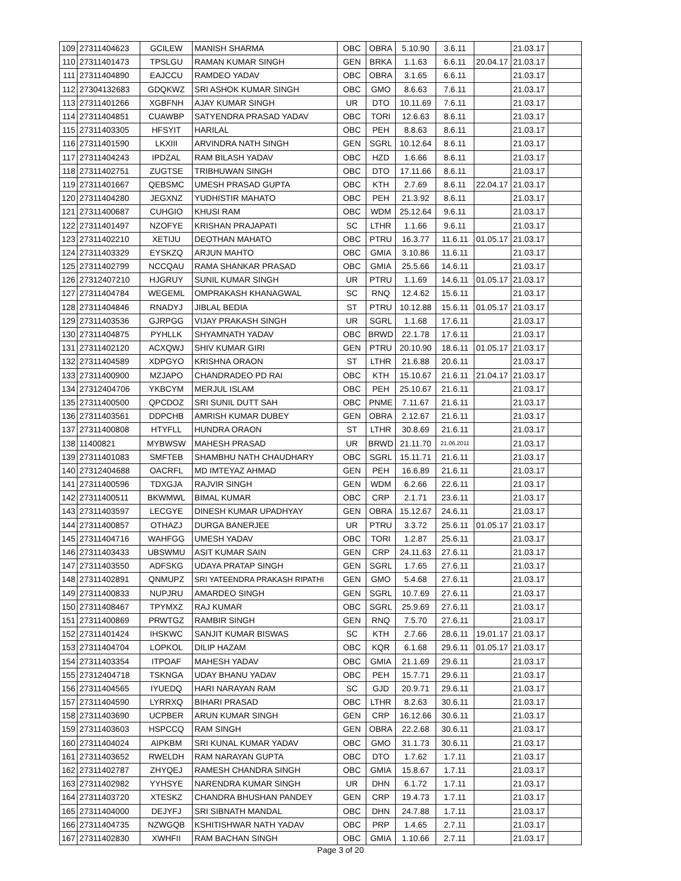| 109 | 27311404623 | GCILEW | MANISH SHARMA | OBC | OBRA | 5.10.90 | 3.6.11 | | 21.03.17 | |
| 110 | 27311401473 | TPSLGU | RAMAN KUMAR SINGH | GEN | BRKA | 1.1.63 | 6.6.11 | 20.04.17 | 21.03.17 | |
| 111 | 27311404890 | EAJCCU | RAMDEO YADAV | OBC | OBRA | 3.1.65 | 6.6.11 | | 21.03.17 | |
| 112 | 27304132683 | GDQKWZ | SRI ASHOK KUMAR SINGH | OBC | GMO | 8.6.63 | 7.6.11 | | 21.03.17 | |
| 113 | 27311401266 | XGBFNH | AJAY KUMAR SINGH | UR | DTO | 10.11.69 | 7.6.11 | | 21.03.17 | |
| 114 | 27311404851 | CUAWBP | SATYENDRA PRASAD YADAV | OBC | TORI | 12.6.63 | 8.6.11 | | 21.03.17 | |
| 115 | 27311403305 | HFSYIT | HARILAL | OBC | PEH | 8.8.63 | 8.6.11 | | 21.03.17 | |
| 116 | 27311401590 | LKXIII | ARVINDRA NATH SINGH | GEN | SGRL | 10.12.64 | 8.6.11 | | 21.03.17 | |
| 117 | 27311404243 | IPDZAL | RAM BILASH YADAV | OBC | HZD | 1.6.66 | 8.6.11 | | 21.03.17 | |
| 118 | 27311402751 | ZUGTSE | TRIBHUWAN SINGH | OBC | DTO | 17.11.66 | 8.6.11 | | 21.03.17 | |
| 119 | 27311401667 | QEBSMC | UMESH PRASAD GUPTA | OBC | KTH | 2.7.69 | 8.6.11 | 22.04.17 | 21.03.17 | |
| 120 | 27311404280 | JEGXNZ | YUDHISTIR MAHATO | OBC | PEH | 21.3.92 | 8.6.11 | | 21.03.17 | |
| 121 | 27311400687 | CUHGIO | KHUSI RAM | OBC | WDM | 25.12.64 | 9.6.11 | | 21.03.17 | |
| 122 | 27311401497 | NZOFYE | KRISHAN PRAJAPATI | SC | LTHR | 1.1.66 | 9.6.11 | | 21.03.17 | |
| 123 | 27311402210 | XETIJU | DEOTHAN MAHATO | OBC | PTRU | 16.3.77 | 11.6.11 | 01.05.17 | 21.03.17 | |
| 124 | 27311403329 | EYSKZQ | ARJUN MAHTO | OBC | GMIA | 3.10.86 | 11.6.11 | | 21.03.17 | |
| 125 | 27311402799 | NCCQAU | RAMA SHANKAR PRASAD | OBC | GMIA | 25.5.66 | 14.6.11 | | 21.03.17 | |
| 126 | 27312407210 | HJGRUY | SUNIL KUMAR SINGH | UR | PTRU | 1.1.69 | 14.6.11 | 01.05.17 | 21.03.17 | |
| 127 | 27311404784 | WEGEML | OMPRAKASH KHANAGWAL | SC | RNQ | 12.4.62 | 15.6.11 | | 21.03.17 | |
| 128 | 27311404846 | RNADYJ | JIBLAL BEDIA | ST | PTRU | 10.12.88 | 15.6.11 | 01.05.17 | 21.03.17 | |
| 129 | 27311403536 | GJRPGG | VIJAY PRAKASH SINGH | UR | SGRL | 1.1.68 | 17.6.11 | | 21.03.17 | |
| 130 | 27311404875 | PYHLLK | SHYAMNATH YADAV | OBC | BRWD | 22.1.78 | 17.6.11 | | 21.03.17 | |
| 131 | 27311402120 | ACXQWJ | SHIV KUMAR GIRI | GEN | PTRU | 20.10.90 | 18.6.11 | 01.05.17 | 21.03.17 | |
| 132 | 27311404589 | XDPGYO | KRISHNA ORAON | ST | LTHR | 21.6.88 | 20.6.11 | | 21.03.17 | |
| 133 | 27311400900 | MZJAPO | CHANDRADEO PD RAI | OBC | KTH | 15.10.67 | 21.6.11 | 21.04.17 | 21.03.17 | |
| 134 | 27312404706 | YKBCYM | MERJUL ISLAM | OBC | PEH | 25.10.67 | 21.6.11 | | 21.03.17 | |
| 135 | 27311400500 | QPCDOZ | SRI SUNIL DUTT SAH | OBC | PNME | 7.11.67 | 21.6.11 | | 21.03.17 | |
| 136 | 27311403561 | DDPCHB | AMRISH KUMAR DUBEY | GEN | OBRA | 2.12.67 | 21.6.11 | | 21.03.17 | |
| 137 | 27311400808 | HTYFLL | HUNDRA ORAON | ST | LTHR | 30.8.69 | 21.6.11 | | 21.03.17 | |
| 138 | 11400821 | MYBWSW | MAHESH PRASAD | UR | BRWD | 21.11.70 | 21.06.2011 | | 21.03.17 | |
| 139 | 27311401083 | SMFTEB | SHAMBHU NATH CHAUDHARY | OBC | SGRL | 15.11.71 | 21.6.11 | | 21.03.17 | |
| 140 | 27312404688 | OACRFL | MD IMTEYAZ AHMAD | GEN | PEH | 16.6.89 | 21.6.11 | | 21.03.17 | |
| 141 | 27311400596 | TDXGJA | RAJVIR SINGH | GEN | WDM | 6.2.66 | 22.6.11 | | 21.03.17 | |
| 142 | 27311400511 | BKWMWL | BIMAL KUMAR | OBC | CRP | 2.1.71 | 23.6.11 | | 21.03.17 | |
| 143 | 27311403597 | LECGYE | DINESH KUMAR UPADHYAY | GEN | OBRA | 15.12.67 | 24.6.11 | | 21.03.17 | |
| 144 | 27311400857 | OTHAZJ | DURGA BANERJEE | UR | PTRU | 3.3.72 | 25.6.11 | 01.05.17 | 21.03.17 | |
| 145 | 27311404716 | WAHFGG | UMESH YADAV | OBC | TORI | 1.2.87 | 25.6.11 | | 21.03.17 | |
| 146 | 27311403433 | UBSWMU | ASIT KUMAR SAIN | GEN | CRP | 24.11.63 | 27.6.11 | | 21.03.17 | |
| 147 | 27311403550 | ADFSKG | UDAYA PRATAP SINGH | GEN | SGRL | 1.7.65 | 27.6.11 | | 21.03.17 | |
| 148 | 27311402891 | QNMUPZ | SRI YATEENDRA PRAKASH RIPATHI | GEN | GMO | 5.4.68 | 27.6.11 | | 21.03.17 | |
| 149 | 27311400833 | NUPJRU | AMARDEO SINGH | GEN | SGRL | 10.7.69 | 27.6.11 | | 21.03.17 | |
| 150 | 27311408467 | TPYMXZ | RAJ KUMAR | OBC | SGRL | 25.9.69 | 27.6.11 | | 21.03.17 | |
| 151 | 27311400869 | PRWTGZ | RAMBIR SINGH | GEN | RNQ | 7.5.70 | 27.6.11 | | 21.03.17 | |
| 152 | 27311401424 | IHSKWC | SANJIT KUMAR BISWAS | SC | KTH | 2.7.66 | 28.6.11 | 19.01.17 | 21.03.17 | |
| 153 | 27311404704 | LOPKOL | DILIP HAZAM | OBC | KQR | 6.1.68 | 29.6.11 | 01.05.17 | 21.03.17 | |
| 154 | 27311403354 | ITPOAF | MAHESH YADAV | OBC | GMIA | 21.1.69 | 29.6.11 | | 21.03.17 | |
| 155 | 27312404718 | TSKNGA | UDAY BHANU YADAV | OBC | PEH | 15.7.71 | 29.6.11 | | 21.03.17 | |
| 156 | 27311404565 | IYUEDQ | HARI NARAYAN RAM | SC | GJD | 20.9.71 | 29.6.11 | | 21.03.17 | |
| 157 | 27311404590 | LYRRXQ | BIHARI PRASAD | OBC | LTHR | 8.2.63 | 30.6.11 | | 21.03.17 | |
| 158 | 27311403690 | UCPBER | ARUN KUMAR SINGH | GEN | CRP | 16.12.66 | 30.6.11 | | 21.03.17 | |
| 159 | 27311403603 | HSPCCQ | RAM SINGH | GEN | OBRA | 22.2.68 | 30.6.11 | | 21.03.17 | |
| 160 | 27311404024 | AIPKBM | SRI KUNAL KUMAR YADAV | OBC | GMO | 31.1.73 | 30.6.11 | | 21.03.17 | |
| 161 | 27311403652 | RWELDH | RAM NARAYAN GUPTA | OBC | DTO | 1.7.62 | 1.7.11 | | 21.03.17 | |
| 162 | 27311402787 | ZHYQEJ | RAMESH CHANDRA SINGH | OBC | GMIA | 15.8.67 | 1.7.11 | | 21.03.17 | |
| 163 | 27311402982 | YYHSYE | NARENDRA KUMAR SINGH | UR | DHN | 6.1.72 | 1.7.11 | | 21.03.17 | |
| 164 | 27311403720 | XTESKZ | CHANDRA BHUSHAN PANDEY | GEN | CRP | 19.4.73 | 1.7.11 | | 21.03.17 | |
| 165 | 27311404000 | DEJYFJ | SRI SIBNATH MANDAL | OBC | DHN | 24.7.88 | 1.7.11 | | 21.03.17 | |
| 166 | 27311404735 | NZWGQB | KSHITISHWAR NATH YADAV | OBC | PRP | 1.4.65 | 2.7.11 | | 21.03.17 | |
| 167 | 27311402830 | XWHFII | RAM BACHAN SINGH | OBC | GMIA | 1.10.66 | 2.7.11 | | 21.03.17 | |
Page 3 of 20